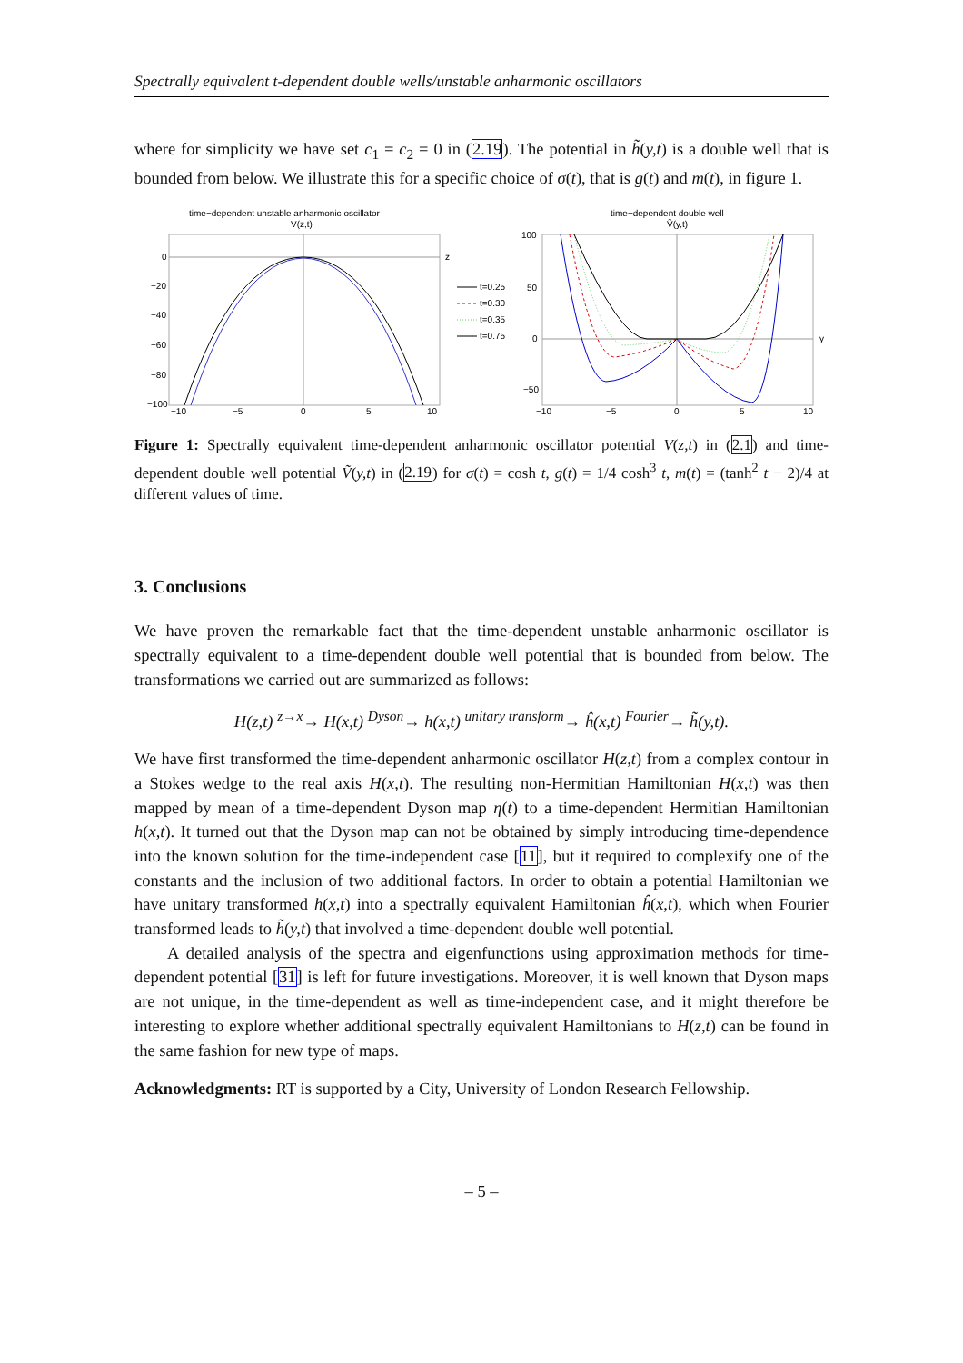Spectrally equivalent t-dependent double wells/unstable anharmonic oscillators
where for simplicity we have set c<sub>1</sub> = c<sub>2</sub> = 0 in (2.19). The potential in h̃(y,t) is a double well that is bounded from below. We illustrate this for a specific choice of σ(t), that is g(t) and m(t), in figure 1.
time−dependent unstable anharmonic oscillator
V(z,t)
0
−20
−40
−60
−80
−100
−10
−5
0
5
10
z
t=0.25
t=0.30
t=0.35
t=0.75
time−dependent double well
Ṽ(y,t)
100
50
0
−50
−10
−5
0
5
10
y
Figure 1: Spectrally equivalent time-dependent anharmonic oscillator potential V(z,t) in (2.1) and time-dependent double well potential Ṽ(y,t) in (2.19) for σ(t) = cosh t, g(t) = 1/4 cosh<sup>3</sup> t, m(t) = (tanh<sup>2</sup> t − 2)/4 at different values of time.
3. Conclusions
We have proven the remarkable fact that the time-dependent unstable anharmonic oscillator is spectrally equivalent to a time-dependent double well potential that is bounded from below. The transformations we carried out are summarized as follows:
H(z,t) <sup>z→x</sup>→ H(x,t) <sup>Dyson</sup>→ h(x,t) <sup>unitary transform</sup>→ ĥ(x,t) <sup>Fourier</sup>→ h̃(y,t).
We have first transformed the time-dependent anharmonic oscillator H(z,t) from a complex contour in a Stokes wedge to the real axis H(x,t). The resulting non-Hermitian Hamiltonian H(x,t) was then mapped by mean of a time-dependent Dyson map η(t) to a time-dependent Hermitian Hamiltonian h(x,t). It turned out that the Dyson map can not be obtained by simply introducing time-dependence into the known solution for the time-independent case [11], but it required to complexify one of the constants and the inclusion of two additional factors. In order to obtain a potential Hamiltonian we have unitary transformed h(x,t) into a spectrally equivalent Hamiltonian ĥ(x,t), which when Fourier transformed leads to h̃(y,t) that involved a time-dependent double well potential.
A detailed analysis of the spectra and eigenfunctions using approximation methods for time-dependent potential [31] is left for future investigations. Moreover, it is well known that Dyson maps are not unique, in the time-dependent as well as time-independent case, and it might therefore be interesting to explore whether additional spectrally equivalent Hamiltonians to H(z,t) can be found in the same fashion for new type of maps.
Acknowledgments: RT is supported by a City, University of London Research Fellowship.
– 5 –